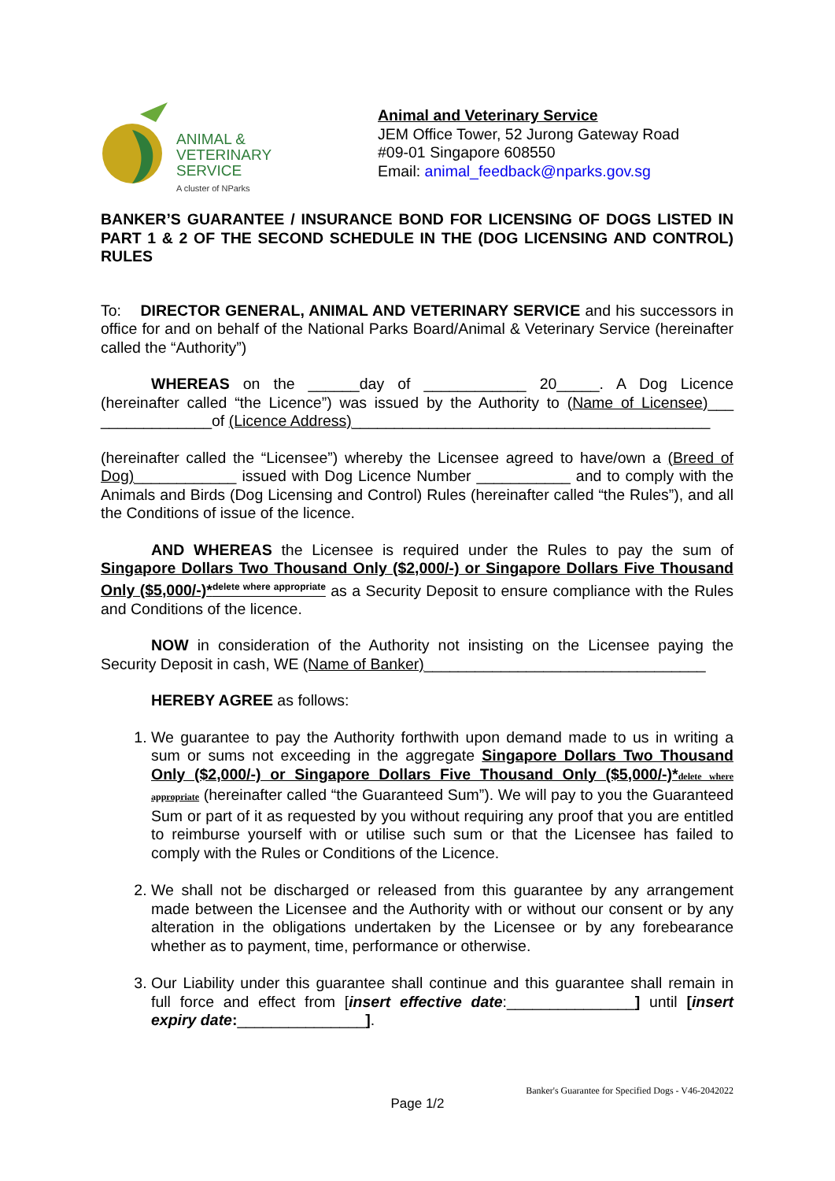ANIMAL &
VETERINARY
SERVICE
A cluster of NParks
Animal and Veterinary Service
JEM Office Tower, 52 Jurong Gateway Road
#09-01 Singapore 608550
Email: animal_feedback@nparks.gov.sg
BANKER’S GUARANTEE / INSURANCE BOND FOR LICENSING OF DOGS LISTED IN PART 1 & 2 OF THE SECOND SCHEDULE IN THE (DOG LICENSING AND CONTROL) RULES
To: DIRECTOR GENERAL, ANIMAL AND VETERINARY SERVICE and his successors in office for and on behalf of the National Parks Board/Animal & Veterinary Service (hereinafter called the “Authority”)
WHEREAS on the ______day of ____________ 20_____. A Dog Licence (hereinafter called “the Licence”) was issued by the Authority to (Name of Licensee)___ _____________of (Licence Address)__________________________________________
(hereinafter called the “Licensee”) whereby the Licensee agreed to have/own a (Breed of Dog)____________ issued with Dog Licence Number ___________ and to comply with the Animals and Birds (Dog Licensing and Control) Rules (hereinafter called “the Rules”), and all the Conditions of issue of the licence.
AND WHEREAS the Licensee is required under the Rules to pay the sum of Singapore Dollars Two Thousand Only ($2,000/-) or Singapore Dollars Five Thousand Only ($5,000/-)*<sup>delete where appropriate</sup> as a Security Deposit to ensure compliance with the Rules and Conditions of the licence.
NOW in consideration of the Authority not insisting on the Licensee paying the Security Deposit in cash, WE (Name of Banker)_________________________________
HEREBY AGREE as follows:
1. We guarantee to pay the Authority forthwith upon demand made to us in writing a sum or sums not exceeding in the aggregate Singapore Dollars Two Thousand Only ($2,000/-) or Singapore Dollars Five Thousand Only ($5,000/-)*delete where appropriate (hereinafter called “the Guaranteed Sum”). We will pay to you the Guaranteed Sum or part of it as requested by you without requiring any proof that you are entitled to reimburse yourself with or utilise such sum or that the Licensee has failed to comply with the Rules or Conditions of the Licence.
2. We shall not be discharged or released from this guarantee by any arrangement made between the Licensee and the Authority with or without our consent or by any alteration in the obligations undertaken by the Licensee or by any forebearance whether as to payment, time, performance or otherwise.
3. Our Liability under this guarantee shall continue and this guarantee shall remain in full force and effect from [insert effective date:_______________] until [insert expiry date:_______________].
Banker's Guarantee for Specified Dogs - V46-2042022
Page 1/2